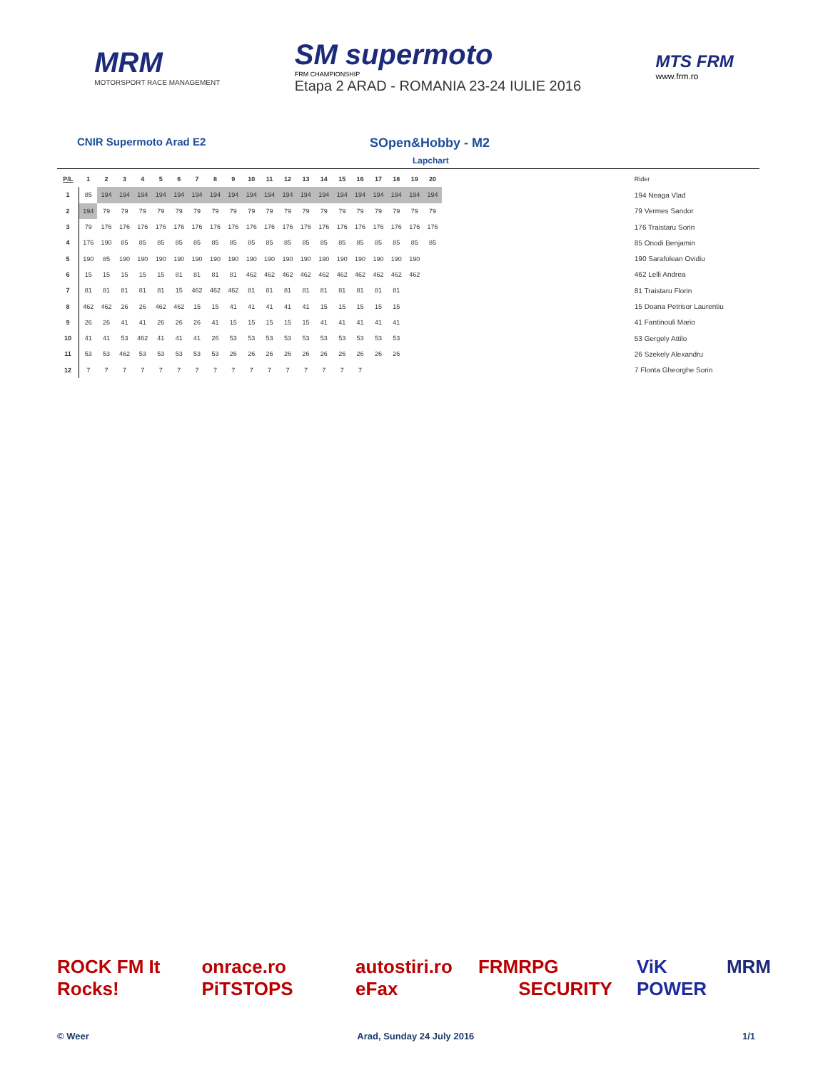MRM
MOTORSPORT RACE MANAGEMENT
SM supermoto
FRM CHAMPIONSHIP
Etapa 2 ARAD - ROMANIA 23-24 IULIE 2016
MTS FRM
www.frm.ro
CNIR Supermoto Arad E2 SOpen&Hobby - M2
Lapchart
| P/L | 1 | 2 | 3 | 4 | 5 | 6 | 7 | 8 | 9 | 10 | 11 | 12 | 13 | 14 | 15 | 16 | 17 | 18 | 19 | 20 | | Rider |
| --- | --- | --- | --- | --- | --- | --- | --- | --- | --- | --- | --- | --- | --- | --- | --- | --- | --- | --- | --- | --- | --- | --- |
| 1 | 85 | 194 | 194 | 194 | 194 | 194 | 194 | 194 | 194 | 194 | 194 | 194 | 194 | 194 | 194 | 194 | 194 | 194 | 194 | 194 | | 194 Neaga Vlad |
| 2 | 194 | 79 | 79 | 79 | 79 | 79 | 79 | 79 | 79 | 79 | 79 | 79 | 79 | 79 | 79 | 79 | 79 | 79 | 79 | 79 | | 79 Vermes Sandor |
| 3 | 79 | 176 | 176 | 176 | 176 | 176 | 176 | 176 | 176 | 176 | 176 | 176 | 176 | 176 | 176 | 176 | 176 | 176 | 176 | 176 | | 176 Traistaru Sorin |
| 4 | 176 | 190 | 85 | 85 | 85 | 85 | 85 | 85 | 85 | 85 | 85 | 85 | 85 | 85 | 85 | 85 | 85 | 85 | 85 | 85 | | 85 Onodi Benjamin |
| 5 | 190 | 85 | 190 | 190 | 190 | 190 | 190 | 190 | 190 | 190 | 190 | 190 | 190 | 190 | 190 | 190 | 190 | 190 | 190 | | | 190 Sarafolean Ovidiu |
| 6 | 15 | 15 | 15 | 15 | 15 | 81 | 81 | 81 | 81 | 462 | 462 | 462 | 462 | 462 | 462 | 462 | 462 | 462 | 462 | | | 462 Lelli Andrea |
| 7 | 81 | 81 | 81 | 81 | 81 | 15 | 462 | 462 | 462 | 81 | 81 | 81 | 81 | 81 | 81 | 81 | 81 | 81 | | | | 81 Traistaru Florin |
| 8 | 462 | 462 | 26 | 26 | 462 | 462 | 15 | 15 | 41 | 41 | 41 | 41 | 41 | 15 | 15 | 15 | 15 | 15 | | | | 15 Doana Petrisor Laurentiu |
| 9 | 26 | 26 | 41 | 41 | 26 | 26 | 26 | 41 | 15 | 15 | 15 | 15 | 15 | 41 | 41 | 41 | 41 | 41 | | | | 41 Fantinouli Mario |
| 10 | 41 | 41 | 53 | 462 | 41 | 41 | 41 | 26 | 53 | 53 | 53 | 53 | 53 | 53 | 53 | 53 | 53 | 53 | | | | 53 Gergely Attilo |
| 11 | 53 | 53 | 462 | 53 | 53 | 53 | 53 | 53 | 26 | 26 | 26 | 26 | 26 | 26 | 26 | 26 | 26 | 26 | | | | 26 Szekely Alexandru |
| 12 | 7 | 7 | 7 | 7 | 7 | 7 | 7 | 7 | 7 | 7 | 7 | 7 | 7 | 7 | 7 | 7 | | | | | | 7 Flonta Gheorghe Sorin |
ROCK FM It Rocks! onrace.ro PiTSTOPS autostiri.ro eFax FRM RPG SECURITY ViK POWER MRM
© Weer Arad, Sunday 24 July 2016 1/1